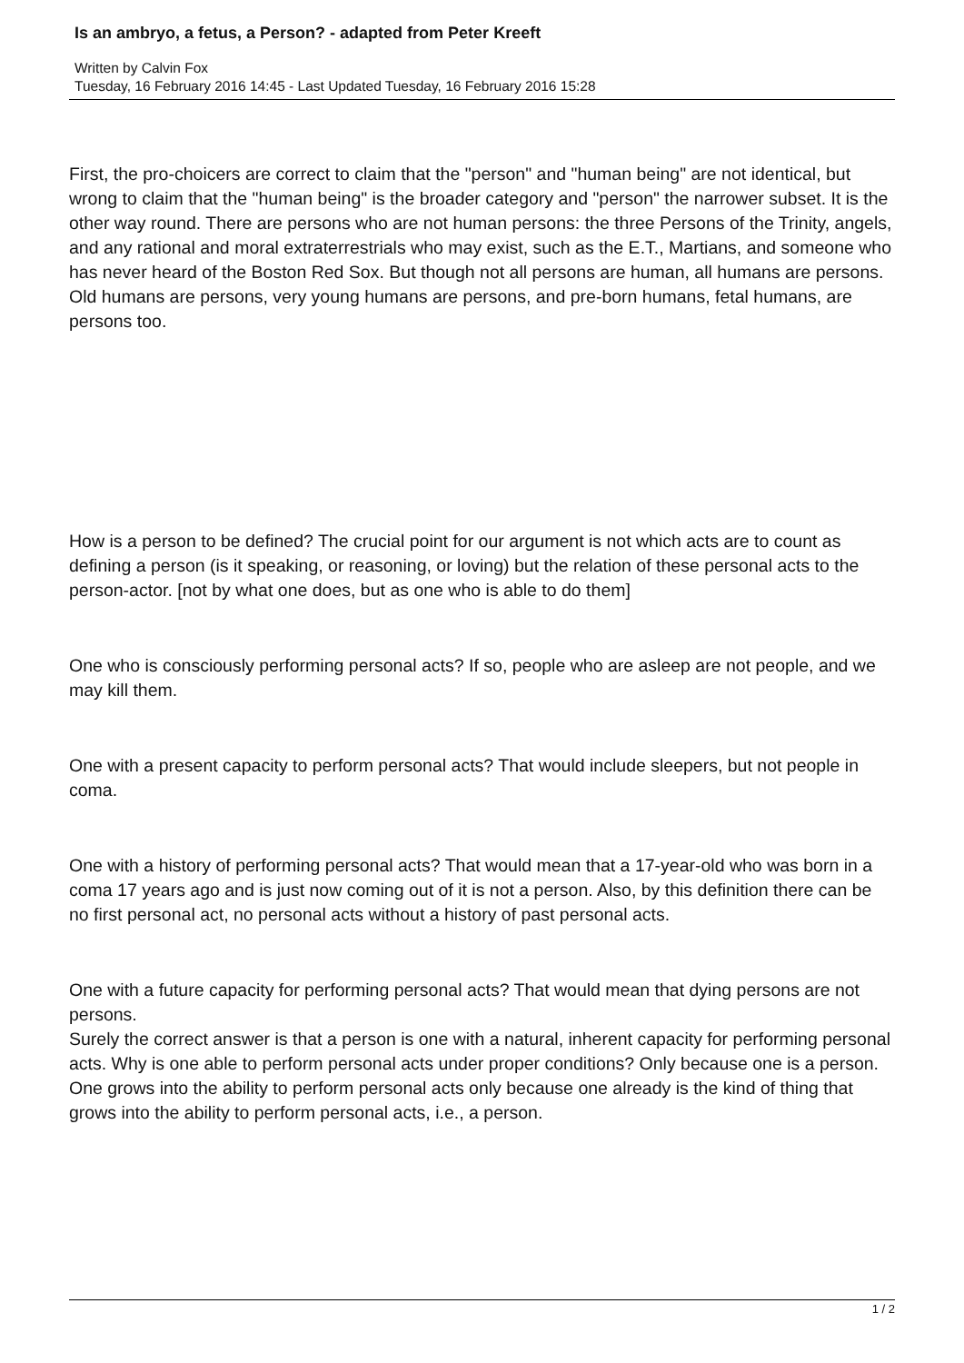Is an ambryo, a fetus, a Person? - adapted from Peter Kreeft
Written by Calvin Fox
Tuesday, 16 February 2016 14:45 - Last Updated Tuesday, 16 February 2016 15:28
First, the pro-choicers are correct to claim that the "person" and "human being" are not identical, but wrong to claim that the "human being" is the broader category and "person" the narrower subset. It is the other way round. There are persons who are not human persons: the three Persons of the Trinity, angels, and any rational and moral extraterrestrials who may exist, such as the E.T., Martians, and someone who has never heard of the Boston Red Sox. But though not all persons are human, all humans are persons. Old humans are persons, very young humans are persons, and pre-born humans, fetal humans, are persons too.
How is a person to be defined? The crucial point for our argument is not which acts are to count as defining a person (is it speaking, or reasoning, or loving) but the relation of these personal acts to the person-actor. [not by what one does, but as one who is able to do them]
One who is consciously performing personal acts? If so, people who are asleep are not people, and we may kill them.
One with a present capacity to perform personal acts? That would include sleepers, but not people in coma.
One with a history of performing personal acts? That would mean that a 17-year-old who was born in a coma 17 years ago and is just now coming out of it is not a person. Also, by this definition there can be no first personal act, no personal acts without a history of past personal acts.
One with a future capacity for performing personal acts? That would mean that dying persons are not persons.
Surely the correct answer is that a person is one with a natural, inherent capacity for performing personal acts. Why is one able to perform personal acts under proper conditions? Only because one is a person. One grows into the ability to perform personal acts only because one already is the kind of thing that grows into the ability to perform personal acts, i.e., a person.
1 / 2